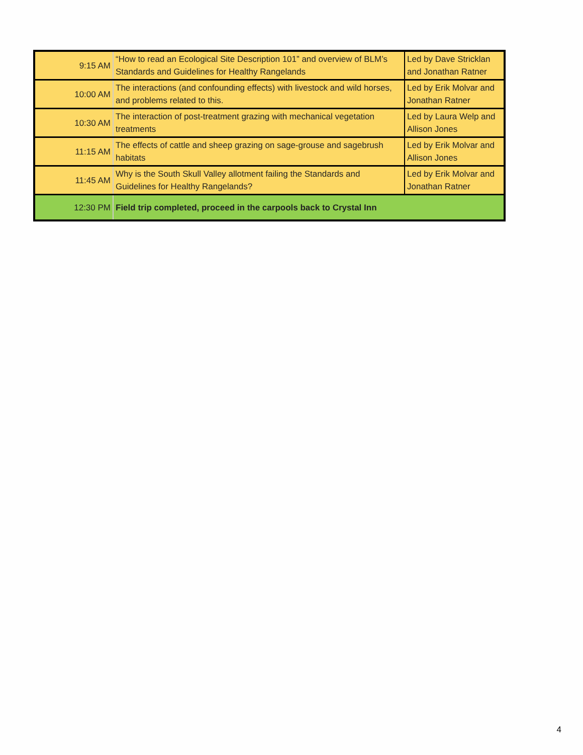| 9:15 AM | “How to read an Ecological Site Description 101” and overview of BLM’s Standards and Guidelines for Healthy Rangelands | Led by Dave Stricklan and Jonathan Ratner |
| 10:00 AM | The interactions (and confounding effects) with livestock and wild horses, and problems related to this. | Led by Erik Molvar and Jonathan Ratner |
| 10:30 AM | The interaction of post-treatment grazing with mechanical vegetation treatments | Led by Laura Welp and Allison Jones |
| 11:15 AM | The effects of cattle and sheep grazing on sage-grouse and sagebrush habitats | Led by Erik Molvar and Allison Jones |
| 11:45 AM | Why is the South Skull Valley allotment failing the Standards and Guidelines for Healthy Rangelands? | Led by Erik Molvar and Jonathan Ratner |
| 12:30 PM | Field trip completed, proceed in the carpools back to Crystal Inn | |
4